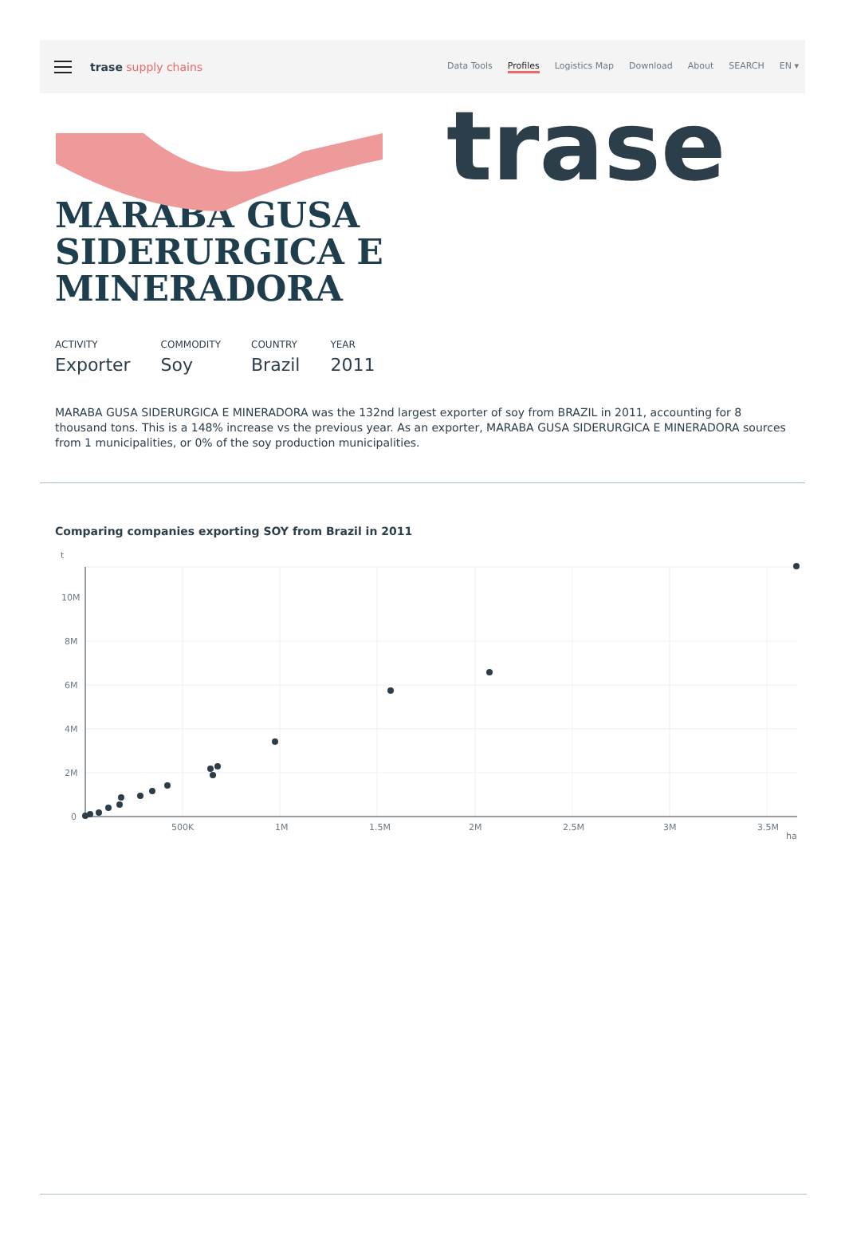trase
trase supply chains
Data Tools Profiles Logistics Map Download About SEARCH EN ▾
MARABA GUSA
SIDERURGICA E
MINERADORA
ACTIVITY
Exporter
COMMODITY
Soy
COUNTRY
Brazil
YEAR
2011
MARABA GUSA SIDERURGICA E MINERADORA was the 132nd largest exporter of soy from BRAZIL in 2011, accounting for 8 thousand tons. This is a 148% increase vs the previous year. As an exporter, MARABA GUSA SIDERURGICA E MINERADORA sources from 1 municipalities, or 0% of the soy production municipalities.
Comparing companies exporting SOY from Brazil in 2011
t
10M
8M
6M
4M
2M
0
500K
1M
1.5M
2M
2.5M
3M
3.5M
ha